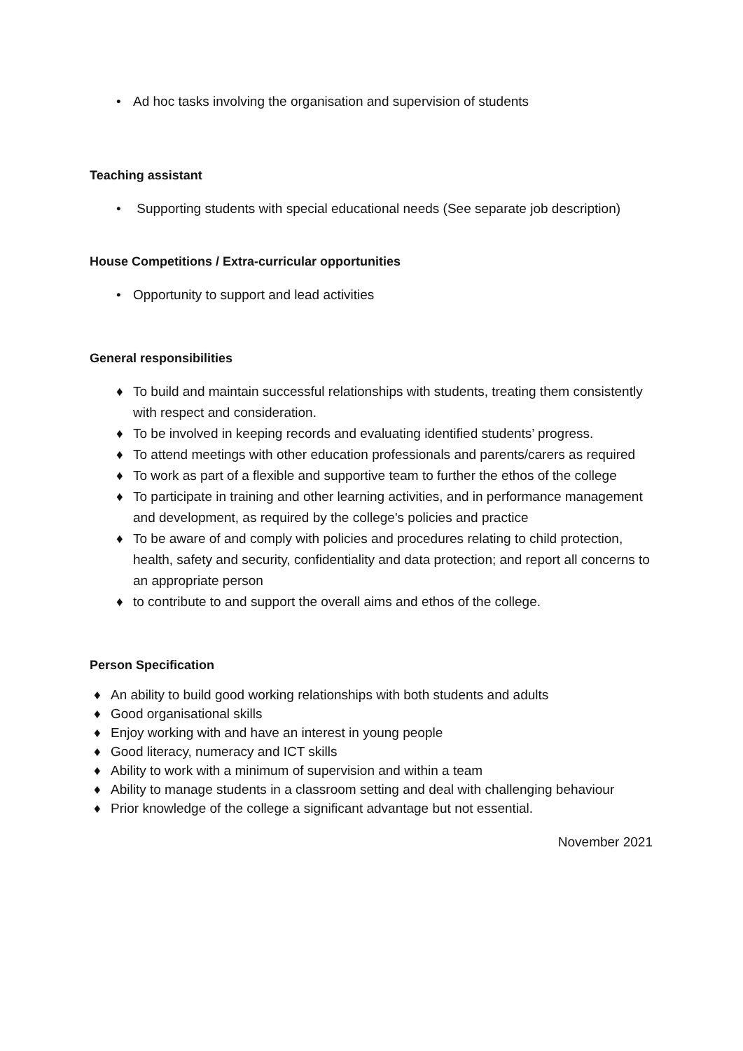• Ad hoc tasks involving the organisation and supervision of students
Teaching assistant
• Supporting students with special educational needs (See separate job description)
House Competitions / Extra-curricular opportunities
• Opportunity to support and lead activities
General responsibilities
♦ To build and maintain successful relationships with students, treating them consistently with respect and consideration.
♦ To be involved in keeping records and evaluating identified students’ progress.
♦ To attend meetings with other education professionals and parents/carers as required
♦ To work as part of a flexible and supportive team to further the ethos of the college
♦ To participate in training and other learning activities, and in performance management and development, as required by the college's policies and practice
♦ To be aware of and comply with policies and procedures relating to child protection, health, safety and security, confidentiality and data protection; and report all concerns to an appropriate person
♦ to contribute to and support the overall aims and ethos of the college.
Person Specification
♦ An ability to build good working relationships with both students and adults
♦ Good organisational skills
♦ Enjoy working with and have an interest in young people
♦ Good literacy, numeracy and ICT skills
♦ Ability to work with a minimum of supervision and within a team
♦ Ability to manage students in a classroom setting and deal with challenging behaviour
♦ Prior knowledge of the college a significant advantage but not essential.
November 2021